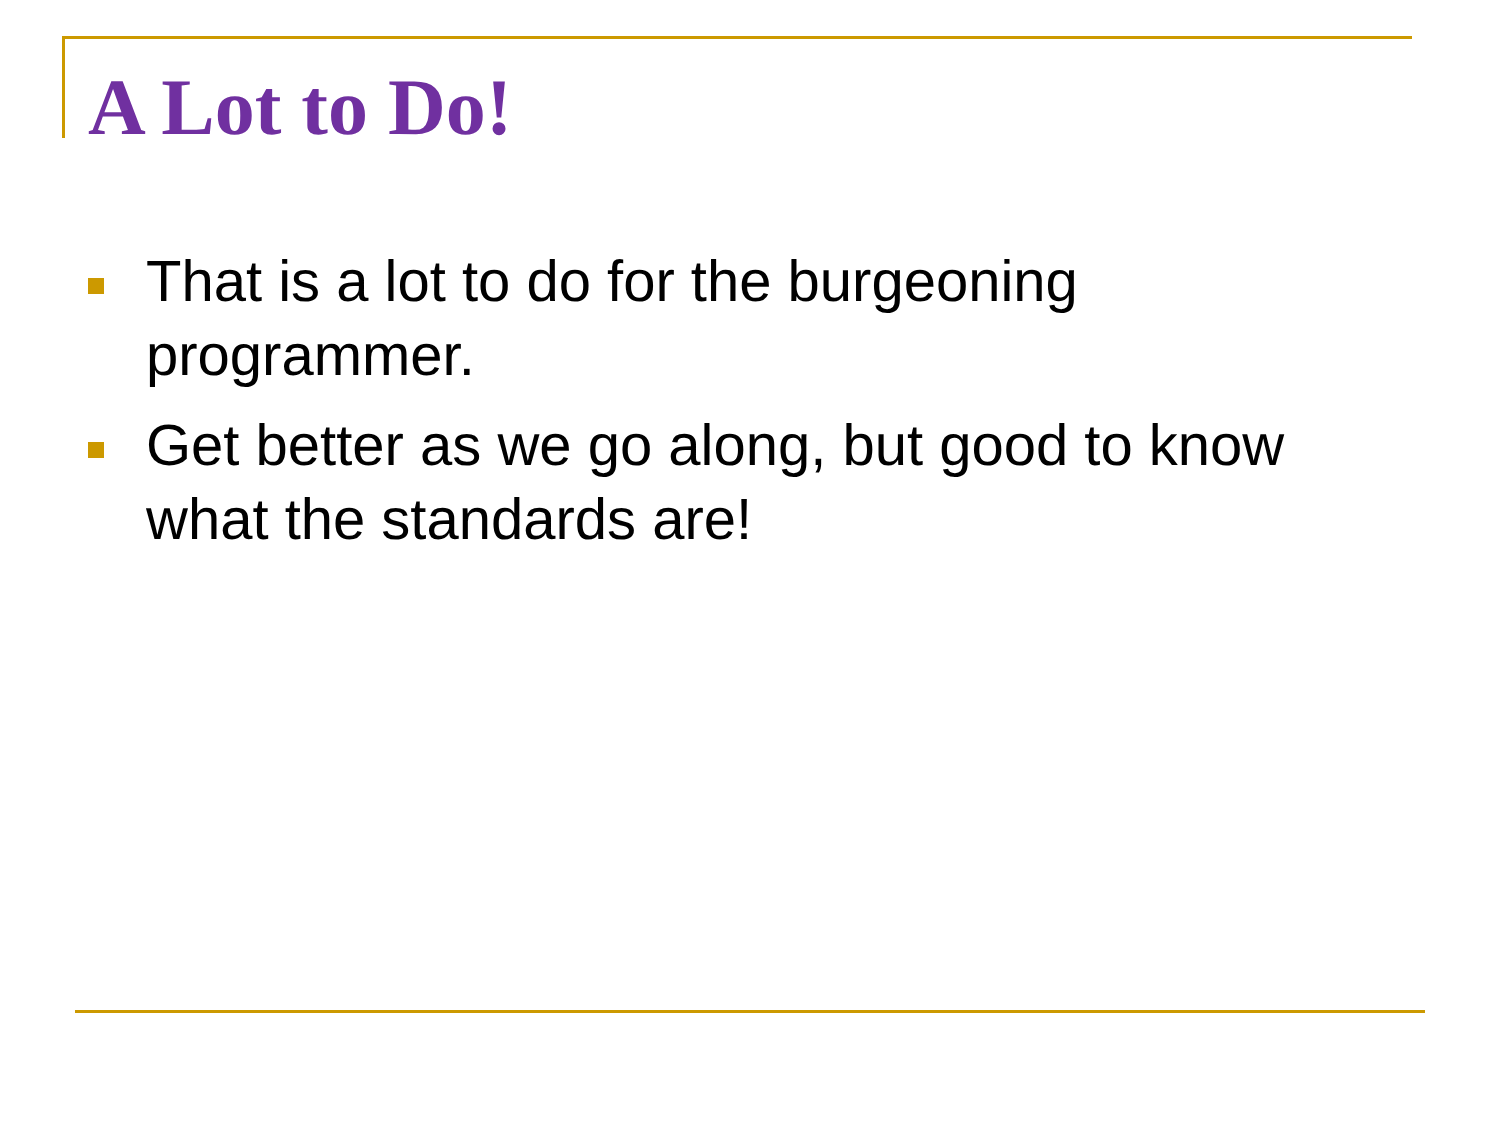A Lot to Do!
That is a lot to do for the burgeoning programmer.
Get better as we go along, but good to know what the standards are!